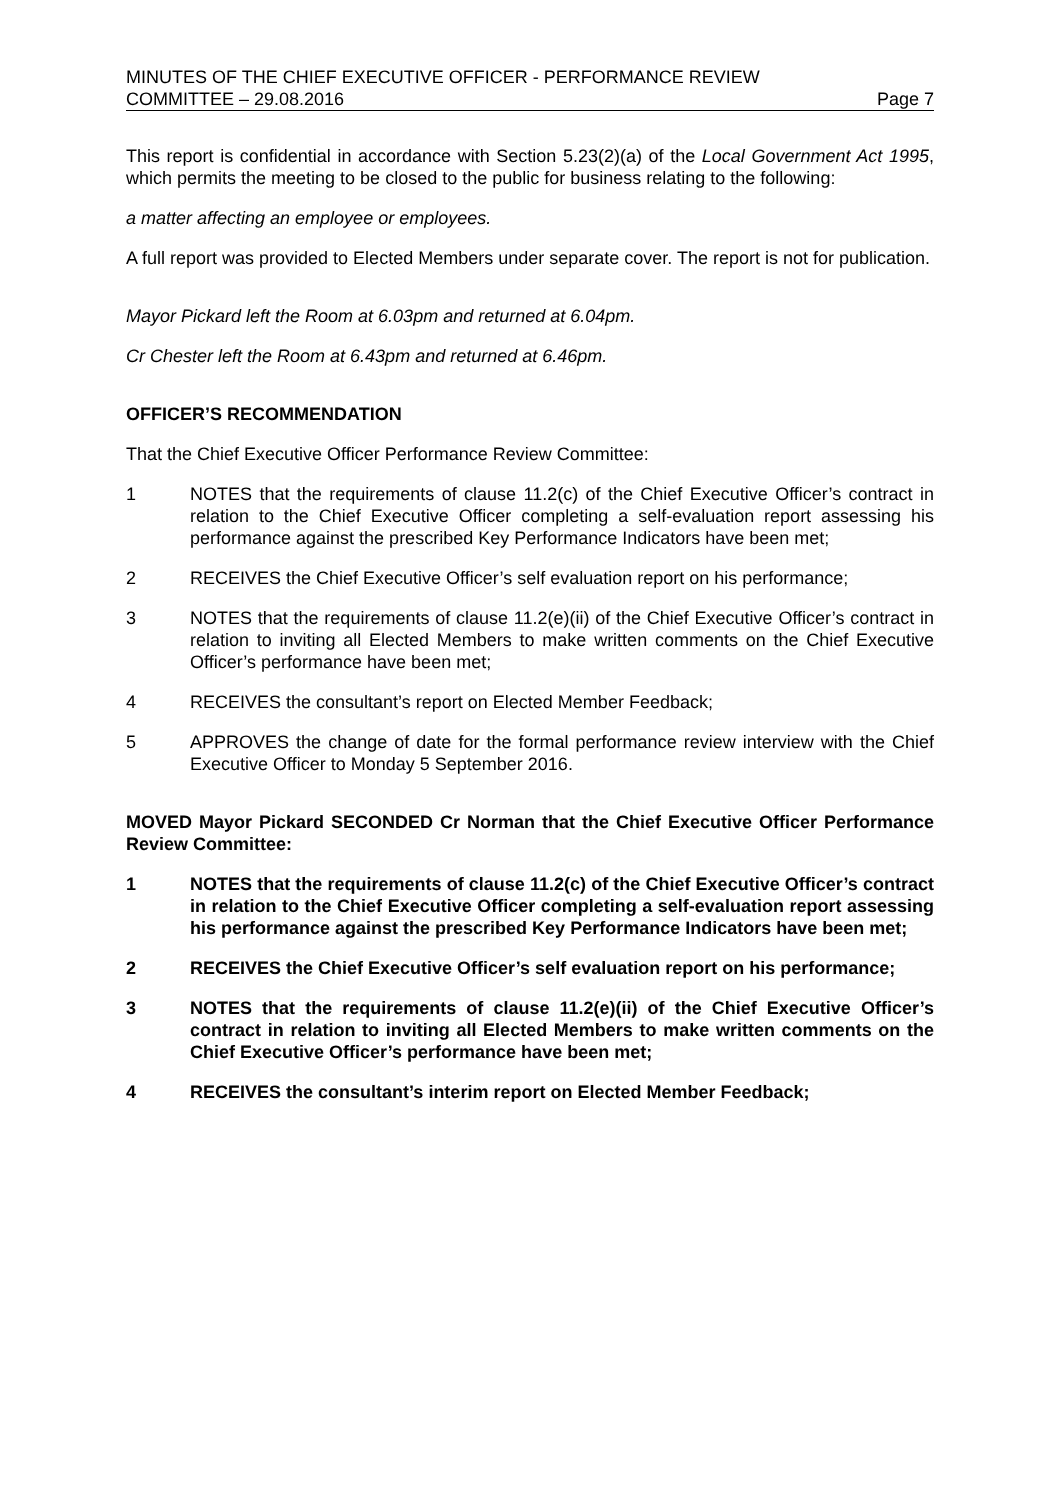MINUTES OF THE CHIEF EXECUTIVE OFFICER - PERFORMANCE REVIEW
COMMITTEE – 29.08.2016 Page 7
This report is confidential in accordance with Section 5.23(2)(a) of the Local Government Act 1995, which permits the meeting to be closed to the public for business relating to the following:
a matter affecting an employee or employees.
A full report was provided to Elected Members under separate cover. The report is not for publication.
Mayor Pickard left the Room at 6.03pm and returned at 6.04pm.
Cr Chester left the Room at 6.43pm and returned at 6.46pm.
OFFICER’S RECOMMENDATION
That the Chief Executive Officer Performance Review Committee:
1 NOTES that the requirements of clause 11.2(c) of the Chief Executive Officer’s contract in relation to the Chief Executive Officer completing a self-evaluation report assessing his performance against the prescribed Key Performance Indicators have been met;
2 RECEIVES the Chief Executive Officer’s self evaluation report on his performance;
3 NOTES that the requirements of clause 11.2(e)(ii) of the Chief Executive Officer’s contract in relation to inviting all Elected Members to make written comments on the Chief Executive Officer’s performance have been met;
4 RECEIVES the consultant’s report on Elected Member Feedback;
5 APPROVES the change of date for the formal performance review interview with the Chief Executive Officer to Monday 5 September 2016.
MOVED Mayor Pickard SECONDED Cr Norman that the Chief Executive Officer Performance Review Committee:
1 NOTES that the requirements of clause 11.2(c) of the Chief Executive Officer’s contract in relation to the Chief Executive Officer completing a self-evaluation report assessing his performance against the prescribed Key Performance Indicators have been met;
2 RECEIVES the Chief Executive Officer’s self evaluation report on his performance;
3 NOTES that the requirements of clause 11.2(e)(ii) of the Chief Executive Officer’s contract in relation to inviting all Elected Members to make written comments on the Chief Executive Officer’s performance have been met;
4 RECEIVES the consultant’s interim report on Elected Member Feedback;